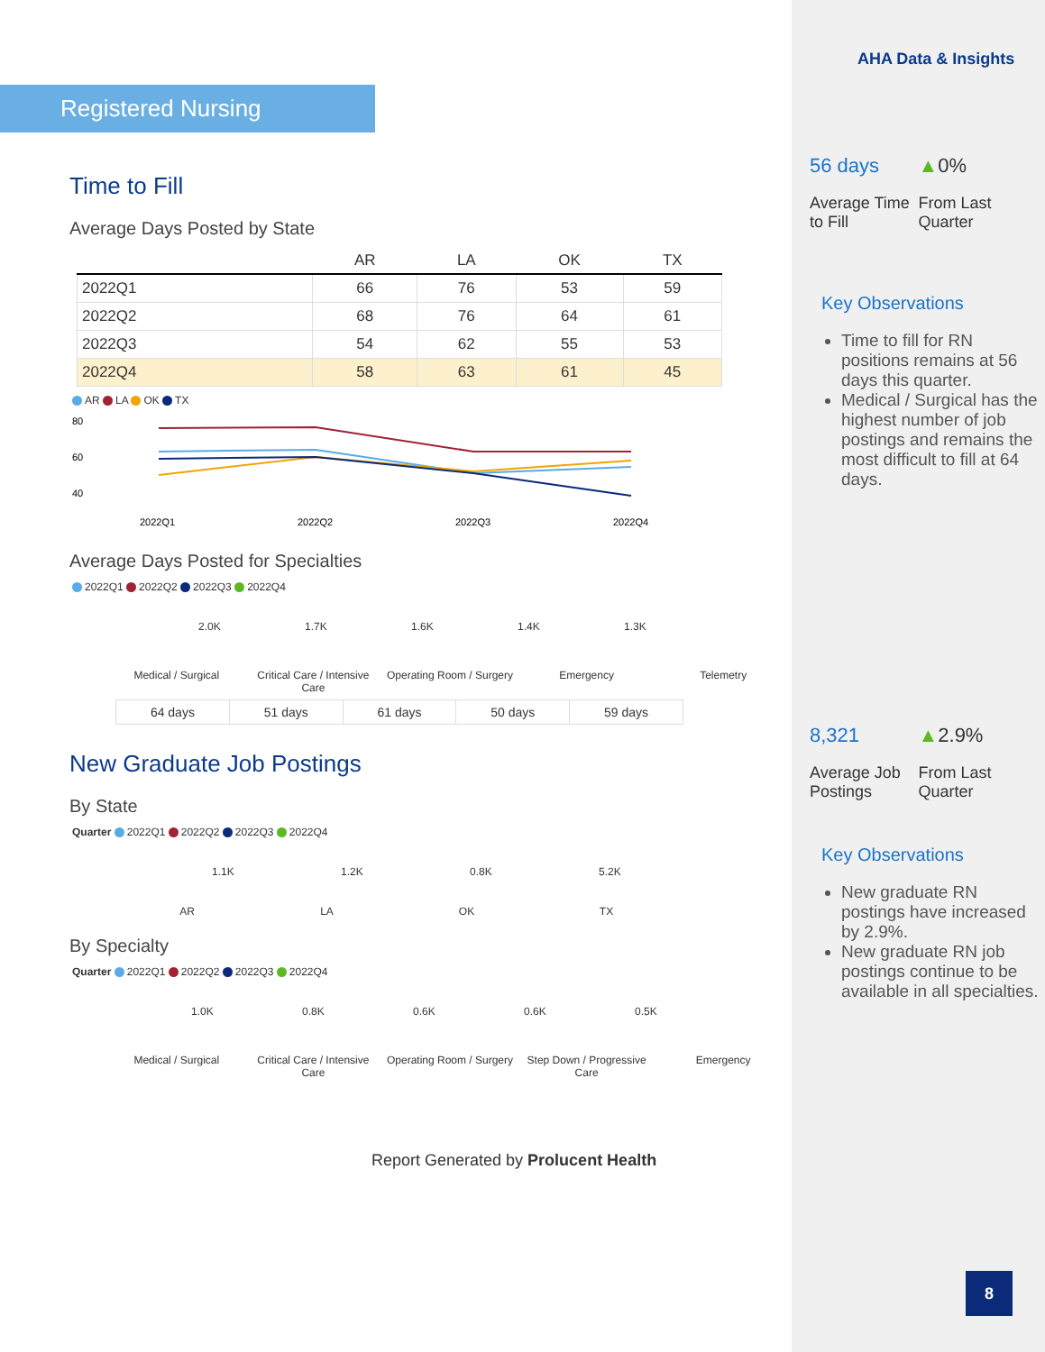Registered Nursing
Time to Fill
Average Days Posted by State
| | AR | LA | OK | TX |
| --- | --- | --- | --- | --- |
| 2022Q1 | 66 | 76 | 53 | 59 |
| 2022Q2 | 68 | 76 | 64 | 61 |
| 2022Q3 | 54 | 62 | 55 | 53 |
| 2022Q4 | 58 | 63 | 61 | 45 |
AR LA OK TX
80
60
40
2022Q1
2022Q2
2022Q3
2022Q4
Average Days Posted for Specialties
2022Q1 2022Q2 2022Q3 2022Q4
2.0K 1.7K 1.6K 1.4K 1.3K
Medical / Surgical Critical Care / Intensive Care Operating Room / Surgery Emergency Telemetry
| 64 days | 51 days | 61 days | 50 days | 59 days |
New Graduate Job Postings
By State
Quarter 2022Q1 2022Q2 2022Q3 2022Q4
1.1K 1.2K 0.8K 5.2K
AR LA OK TX
By Specialty
Quarter 2022Q1 2022Q2 2022Q3 2022Q4
1.0K 0.8K 0.6K 0.6K 0.5K
Medical / Surgical Critical Care / Intensive Care Operating Room / Surgery Step Down / Progressive Care Emergency
Report Generated by Prolucent Health
AHA Data & Insights
56 days
Average Time to Fill
▲0%
From Last Quarter
Key Observations
Time to fill for RN positions remains at 56 days this quarter.
Medical / Surgical has the highest number of job postings and remains the most difficult to fill at 64 days.
8,321
Average Job Postings
▲2.9%
From Last Quarter
Key Observations
New graduate RN postings have increased by 2.9%.
New graduate RN job postings continue to be available in all specialties.
8